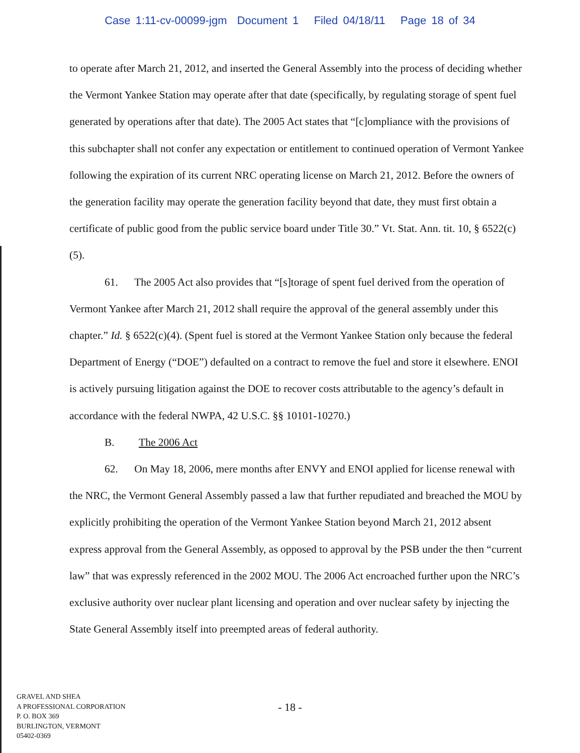Case 1:11-cv-00099-jgm Document 1 Filed 04/18/11 Page 18 of 34
to operate after March 21, 2012, and inserted the General Assembly into the process of deciding whether the Vermont Yankee Station may operate after that date (specifically, by regulating storage of spent fuel generated by operations after that date). The 2005 Act states that “[c]ompliance with the provisions of this subchapter shall not confer any expectation or entitlement to continued operation of Vermont Yankee following the expiration of its current NRC operating license on March 21, 2012. Before the owners of the generation facility may operate the generation facility beyond that date, they must first obtain a certificate of public good from the public service board under Title 30.” Vt. Stat. Ann. tit. 10, § 6522(c)(5).
61. The 2005 Act also provides that “[s]torage of spent fuel derived from the operation of Vermont Yankee after March 21, 2012 shall require the approval of the general assembly under this chapter.” Id. § 6522(c)(4). (Spent fuel is stored at the Vermont Yankee Station only because the federal Department of Energy (“DOE”) defaulted on a contract to remove the fuel and store it elsewhere. ENOI is actively pursuing litigation against the DOE to recover costs attributable to the agency’s default in accordance with the federal NWPA, 42 U.S.C. §§ 10101-10270.)
B. The 2006 Act
62. On May 18, 2006, mere months after ENVY and ENOI applied for license renewal with the NRC, the Vermont General Assembly passed a law that further repudiated and breached the MOU by explicitly prohibiting the operation of the Vermont Yankee Station beyond March 21, 2012 absent express approval from the General Assembly, as opposed to approval by the PSB under the then “current law” that was expressly referenced in the 2002 MOU. The 2006 Act encroached further upon the NRC’s exclusive authority over nuclear plant licensing and operation and over nuclear safety by injecting the State General Assembly itself into preempted areas of federal authority.
GRAVEL AND SHEA
A PROFESSIONAL CORPORATION
P. O. BOX 369
BURLINGTON, VERMONT
05402-0369
- 18 -